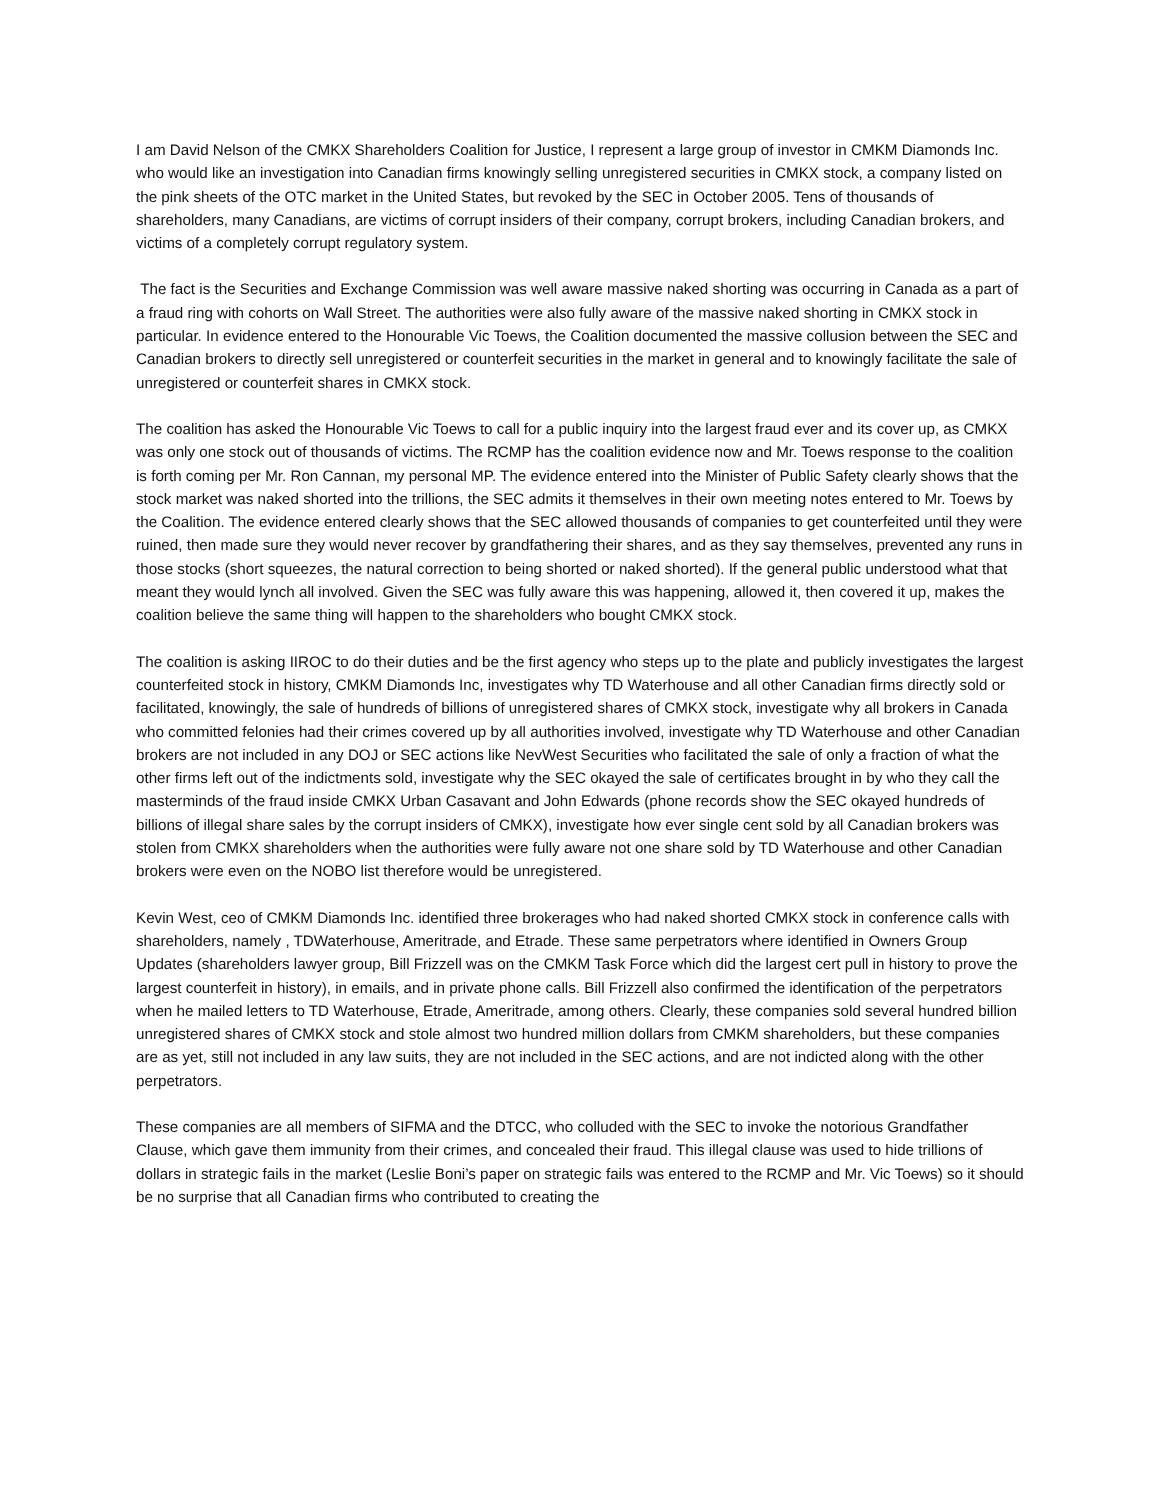I am David Nelson of the CMKX Shareholders Coalition for Justice, I represent a large group of investor in CMKM Diamonds Inc. who would like an investigation into Canadian firms knowingly selling unregistered securities in CMKX stock, a company listed on the pink sheets of the OTC market in the United States, but revoked by the SEC in October 2005. Tens of thousands of shareholders, many Canadians, are victims of corrupt insiders of their company, corrupt brokers, including Canadian brokers, and victims of a completely corrupt regulatory system.
The fact is the Securities and Exchange Commission was well aware massive naked shorting was occurring in Canada as a part of a fraud ring with cohorts on Wall Street. The authorities were also fully aware of the massive naked shorting in CMKX stock in particular. In evidence entered to the Honourable Vic Toews, the Coalition documented the massive collusion between the SEC and Canadian brokers to directly sell unregistered or counterfeit securities in the market in general and to knowingly facilitate the sale of unregistered or counterfeit shares in CMKX stock.
The coalition has asked the Honourable Vic Toews to call for a public inquiry into the largest fraud ever and its cover up, as CMKX was only one stock out of thousands of victims. The RCMP has the coalition evidence now and Mr. Toews response to the coalition is forth coming per Mr. Ron Cannan, my personal MP. The evidence entered into the Minister of Public Safety clearly shows that the stock market was naked shorted into the trillions, the SEC admits it themselves in their own meeting notes entered to Mr. Toews by the Coalition. The evidence entered clearly shows that the SEC allowed thousands of companies to get counterfeited until they were ruined, then made sure they would never recover by grandfathering their shares, and as they say themselves, prevented any runs in those stocks (short squeezes, the natural correction to being shorted or naked shorted). If the general public understood what that meant they would lynch all involved. Given the SEC was fully aware this was happening, allowed it, then covered it up, makes the coalition believe the same thing will happen to the shareholders who bought CMKX stock.
The coalition is asking IIROC to do their duties and be the first agency who steps up to the plate and publicly investigates the largest counterfeited stock in history, CMKM Diamonds Inc, investigates why TD Waterhouse and all other Canadian firms directly sold or facilitated, knowingly, the sale of hundreds of billions of unregistered shares of CMKX stock, investigate why all brokers in Canada who committed felonies had their crimes covered up by all authorities involved, investigate why TD Waterhouse and other Canadian brokers are not included in any DOJ or SEC actions like NevWest Securities who facilitated the sale of only a fraction of what the other firms left out of the indictments sold, investigate why the SEC okayed the sale of certificates brought in by who they call the masterminds of the fraud inside CMKX Urban Casavant and John Edwards (phone records show the SEC okayed hundreds of billions of illegal share sales by the corrupt insiders of CMKX), investigate how ever single cent sold by all Canadian brokers was stolen from CMKX shareholders when the authorities were fully aware not one share sold by TD Waterhouse and other Canadian brokers were even on the NOBO list therefore would be unregistered.
Kevin West, ceo of CMKM Diamonds Inc. identified three brokerages who had naked shorted CMKX stock in conference calls with shareholders, namely , TDWaterhouse, Ameritrade, and Etrade. These same perpetrators where identified in Owners Group Updates (shareholders lawyer group, Bill Frizzell was on the CMKM Task Force which did the largest cert pull in history to prove the largest counterfeit in history), in emails, and in private phone calls. Bill Frizzell also confirmed the identification of the perpetrators when he mailed letters to TD Waterhouse, Etrade, Ameritrade, among others. Clearly, these companies sold several hundred billion unregistered shares of CMKX stock and stole almost two hundred million dollars from CMKM shareholders, but these companies are as yet, still not included in any law suits, they are not included in the SEC actions, and are not indicted along with the other perpetrators.
These companies are all members of SIFMA and the DTCC, who colluded with the SEC to invoke the notorious Grandfather Clause, which gave them immunity from their crimes, and concealed their fraud. This illegal clause was used to hide trillions of dollars in strategic fails in the market (Leslie Boni’s paper on strategic fails was entered to the RCMP and Mr. Vic Toews) so it should be no surprise that all Canadian firms who contributed to creating the